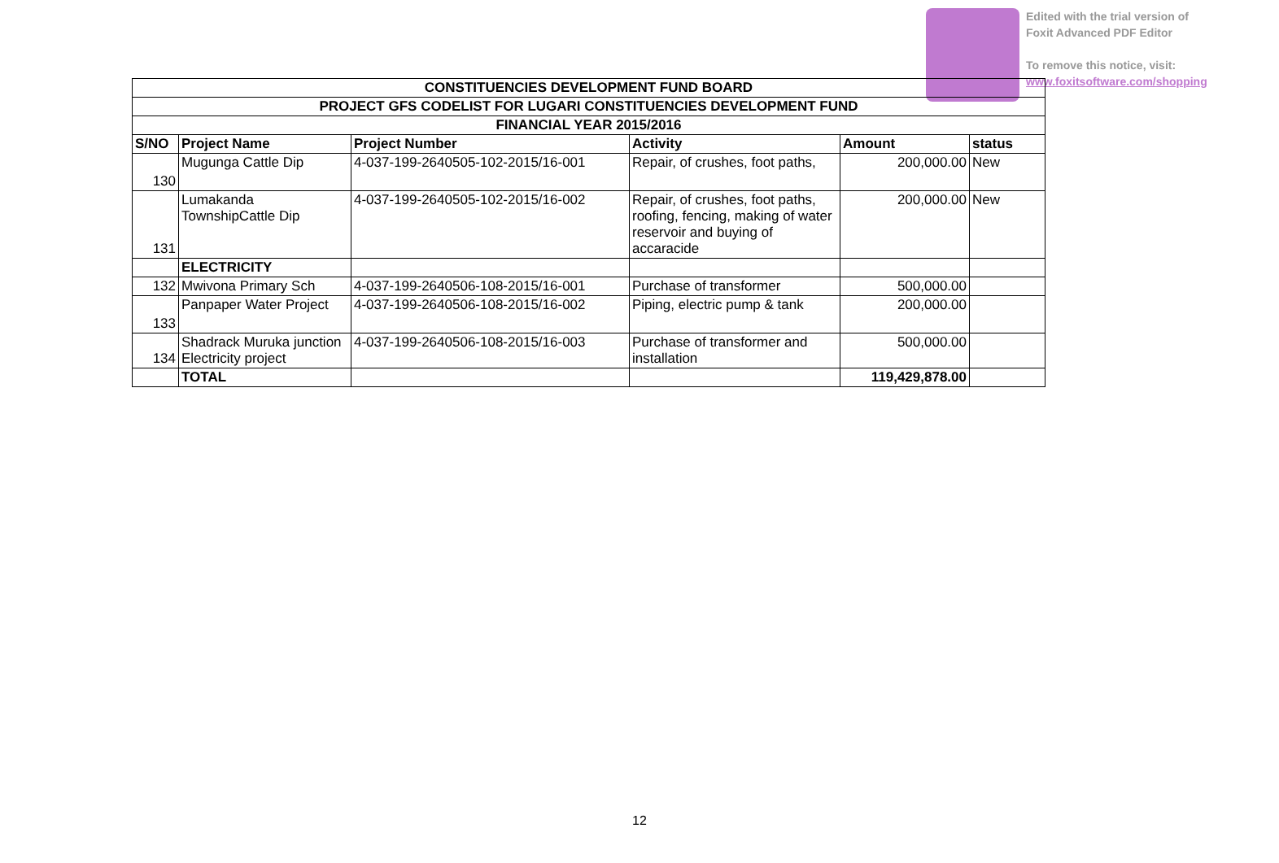Edited with the trial version of
Foxit Advanced PDF Editor
To remove this notice, visit:
www.foxitsoftware.com/shopping
| CONSTITUENCIES DEVELOPMENT FUND BOARD | | | | | |
| --- | --- | --- | --- | --- | --- |
| PROJECT GFS CODELIST FOR LUGARI CONSTITUENCIES DEVELOPMENT FUND | | | | | |
| FINANCIAL YEAR 2015/2016 | | | | | |
| S/NO | Project Name | Project Number | Activity | Amount | status |
| 130 | Mugunga Cattle Dip | 4-037-199-2640505-102-2015/16-001 | Repair, of crushes, foot paths, | 200,000.00 | New |
| 131 | Lumakanda TownshipCattle Dip | 4-037-199-2640505-102-2015/16-002 | Repair, of crushes, foot paths, roofing, fencing, making of water reservoir and buying of accaracide | 200,000.00 | New |
| | ELECTRICITY | | | | |
| 132 | Mwivona Primary Sch | 4-037-199-2640506-108-2015/16-001 | Purchase of transformer | 500,000.00 | |
| 133 | Panpaper Water Project | 4-037-199-2640506-108-2015/16-002 | Piping, electric pump & tank | 200,000.00 | |
| 134 | Shadrack Muruka junction Electricity project | 4-037-199-2640506-108-2015/16-003 | Purchase of transformer and installation | 500,000.00 | |
| | TOTAL | | | 119,429,878.00 | |
12